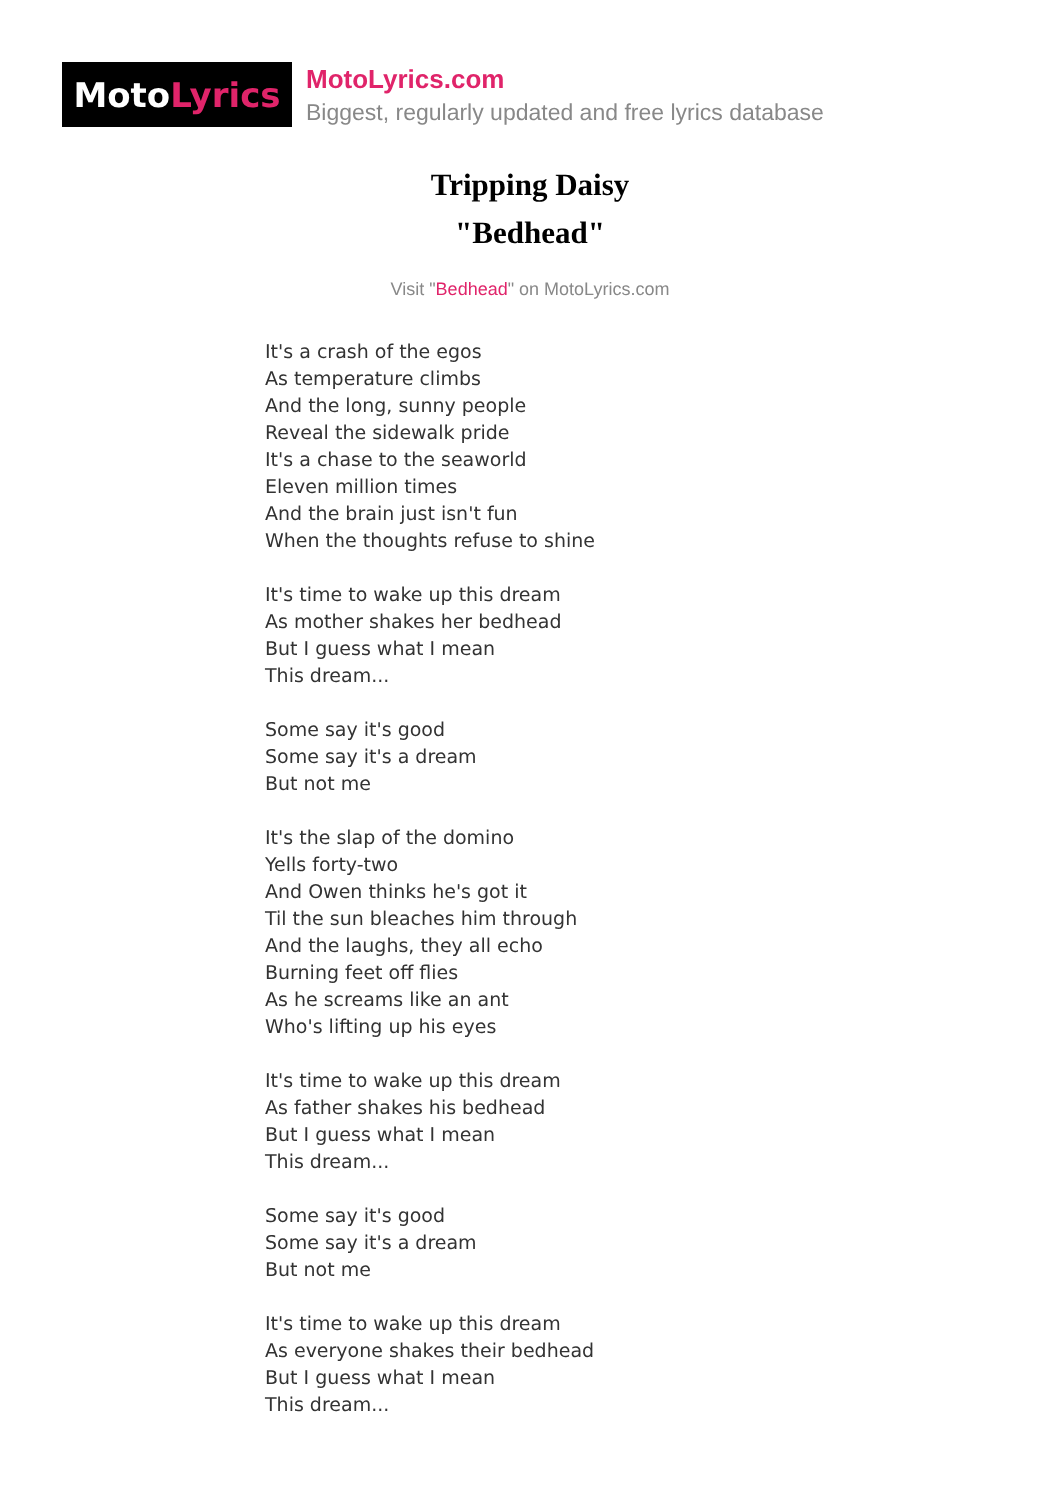Moto Lyrics
MotoLyrics.com
Biggest, regularly updated and free lyrics database
Tripping Daisy
"Bedhead"
Visit "Bedhead" on MotoLyrics.com
It's a crash of the egos
As temperature climbs
And the long, sunny people
Reveal the sidewalk pride
It's a chase to the seaworld
Eleven million times
And the brain just isn't fun
When the thoughts refuse to shine
It's time to wake up this dream
As mother shakes her bedhead
But I guess what I mean
This dream...
Some say it's good
Some say it's a dream
But not me
It's the slap of the domino
Yells forty-two
And Owen thinks he's got it
Til the sun bleaches him through
And the laughs, they all echo
Burning feet off flies
As he screams like an ant
Who's lifting up his eyes
It's time to wake up this dream
As father shakes his bedhead
But I guess what I mean
This dream...
Some say it's good
Some say it's a dream
But not me
It's time to wake up this dream
As everyone shakes their bedhead
But I guess what I mean
This dream...